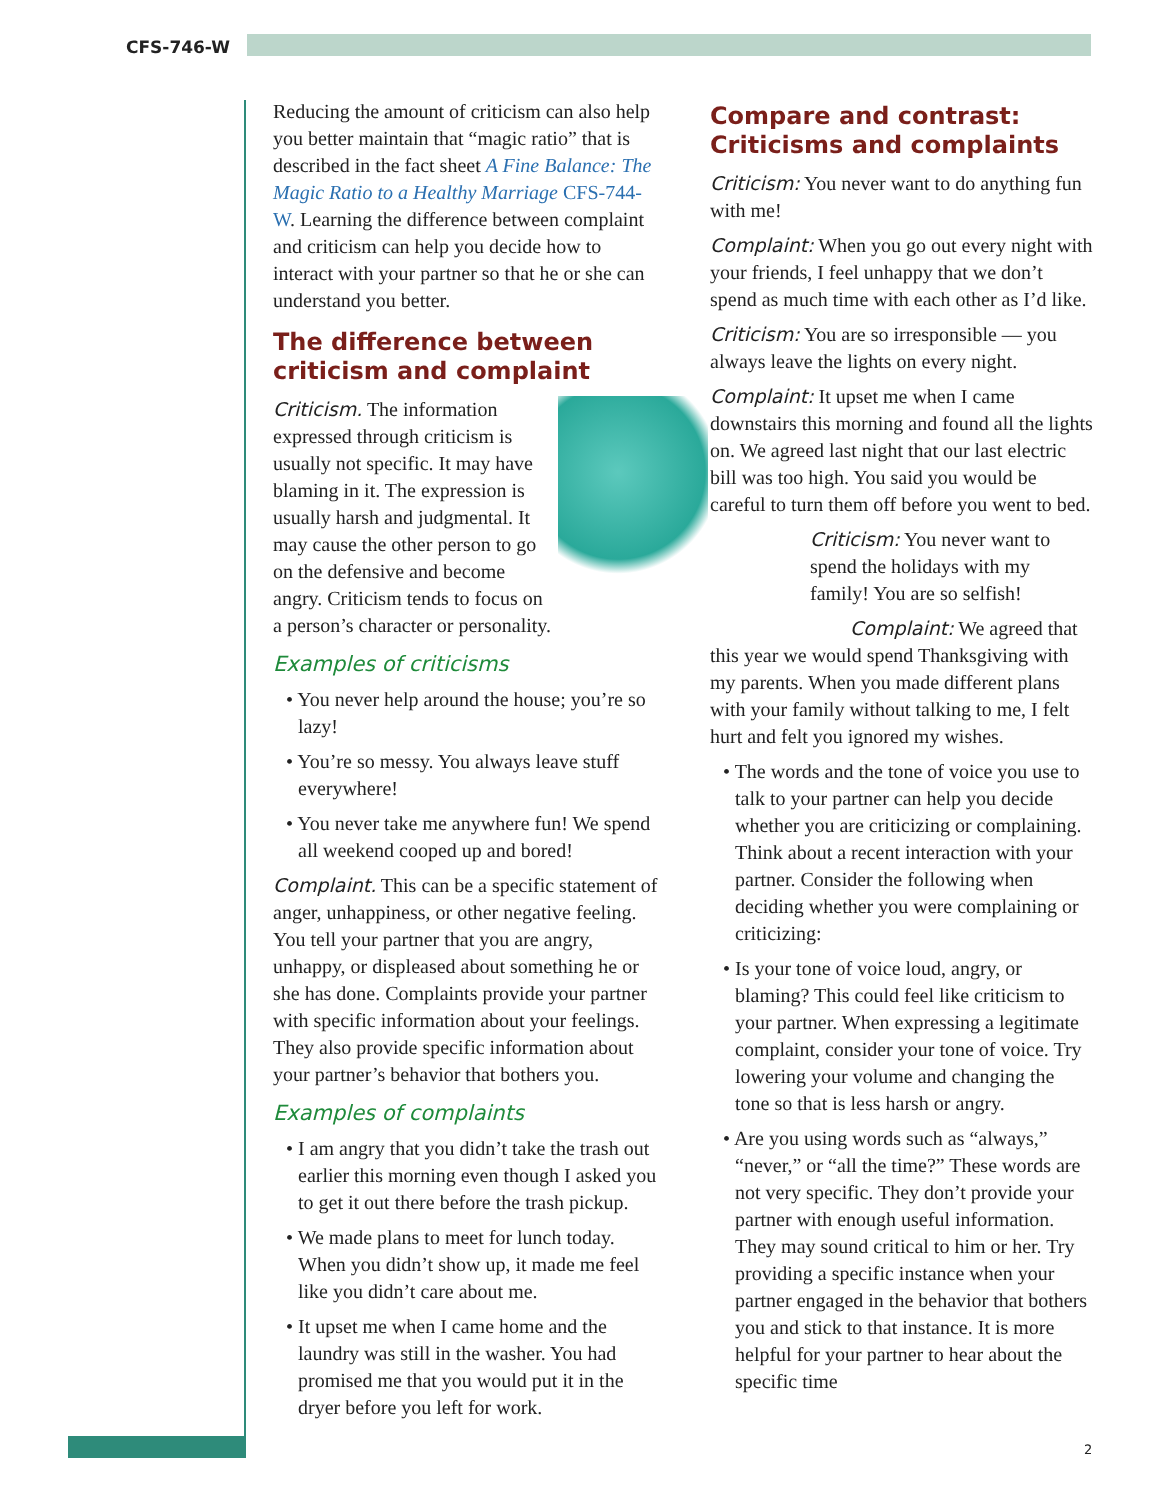CFS-746-W
Reducing the amount of criticism can also help you better maintain that “magic ratio” that is described in the fact sheet A Fine Balance: The Magic Ratio to a Healthy Marriage CFS-744-W. Learning the difference between complaint and criticism can help you decide how to interact with your partner so that he or she can understand you better.
The difference between criticism and complaint
Criticism. The information expressed through criticism is usually not specific. It may have blaming in it. The expression is usually harsh and judgmental. It may cause the other person to go on the defensive and become angry. Criticism tends to focus on a person’s character or personality.
Examples of criticisms
• You never help around the house; you’re so lazy!
• You’re so messy. You always leave stuff everywhere!
• You never take me anywhere fun! We spend all weekend cooped up and bored!
Complaint. This can be a specific statement of anger, unhappiness, or other negative feeling. You tell your partner that you are angry, unhappy, or displeased about something he or she has done. Complaints provide your partner with specific information about your feelings. They also provide specific information about your partner’s behavior that bothers you.
Examples of complaints
• I am angry that you didn’t take the trash out earlier this morning even though I asked you to get it out there before the trash pickup.
• We made plans to meet for lunch today. When you didn’t show up, it made me feel like you didn’t care about me.
• It upset me when I came home and the laundry was still in the washer. You had promised me that you would put it in the dryer before you left for work.
Compare and contrast: Criticisms and complaints
Criticism: You never want to do anything fun with me!
Complaint: When you go out every night with your friends, I feel unhappy that we don’t spend as much time with each other as I’d like.
Criticism: You are so irresponsible — you always leave the lights on every night.
Complaint: It upset me when I came downstairs this morning and found all the lights on. We agreed last night that our last electric bill was too high. You said you would be careful to turn them off before you went to bed.
Criticism: You never want to spend the holidays with my family! You are so selfish!
Complaint: We agreed that this year we would spend Thanksgiving with my parents. When you made different plans with your family without talking to me, I felt hurt and felt you ignored my wishes.
• The words and the tone of voice you use to talk to your partner can help you decide whether you are criticizing or complaining. Think about a recent interaction with your partner. Consider the following when deciding whether you were complaining or criticizing:
• Is your tone of voice loud, angry, or blaming? This could feel like criticism to your partner. When expressing a legitimate complaint, consider your tone of voice. Try lowering your volume and changing the tone so that is less harsh or angry.
• Are you using words such as “always,” “never,” or “all the time?” These words are not very specific. They don’t provide your partner with enough useful information. They may sound critical to him or her. Try providing a specific instance when your partner engaged in the behavior that bothers you and stick to that instance. It is more helpful for your partner to hear about the specific time
2